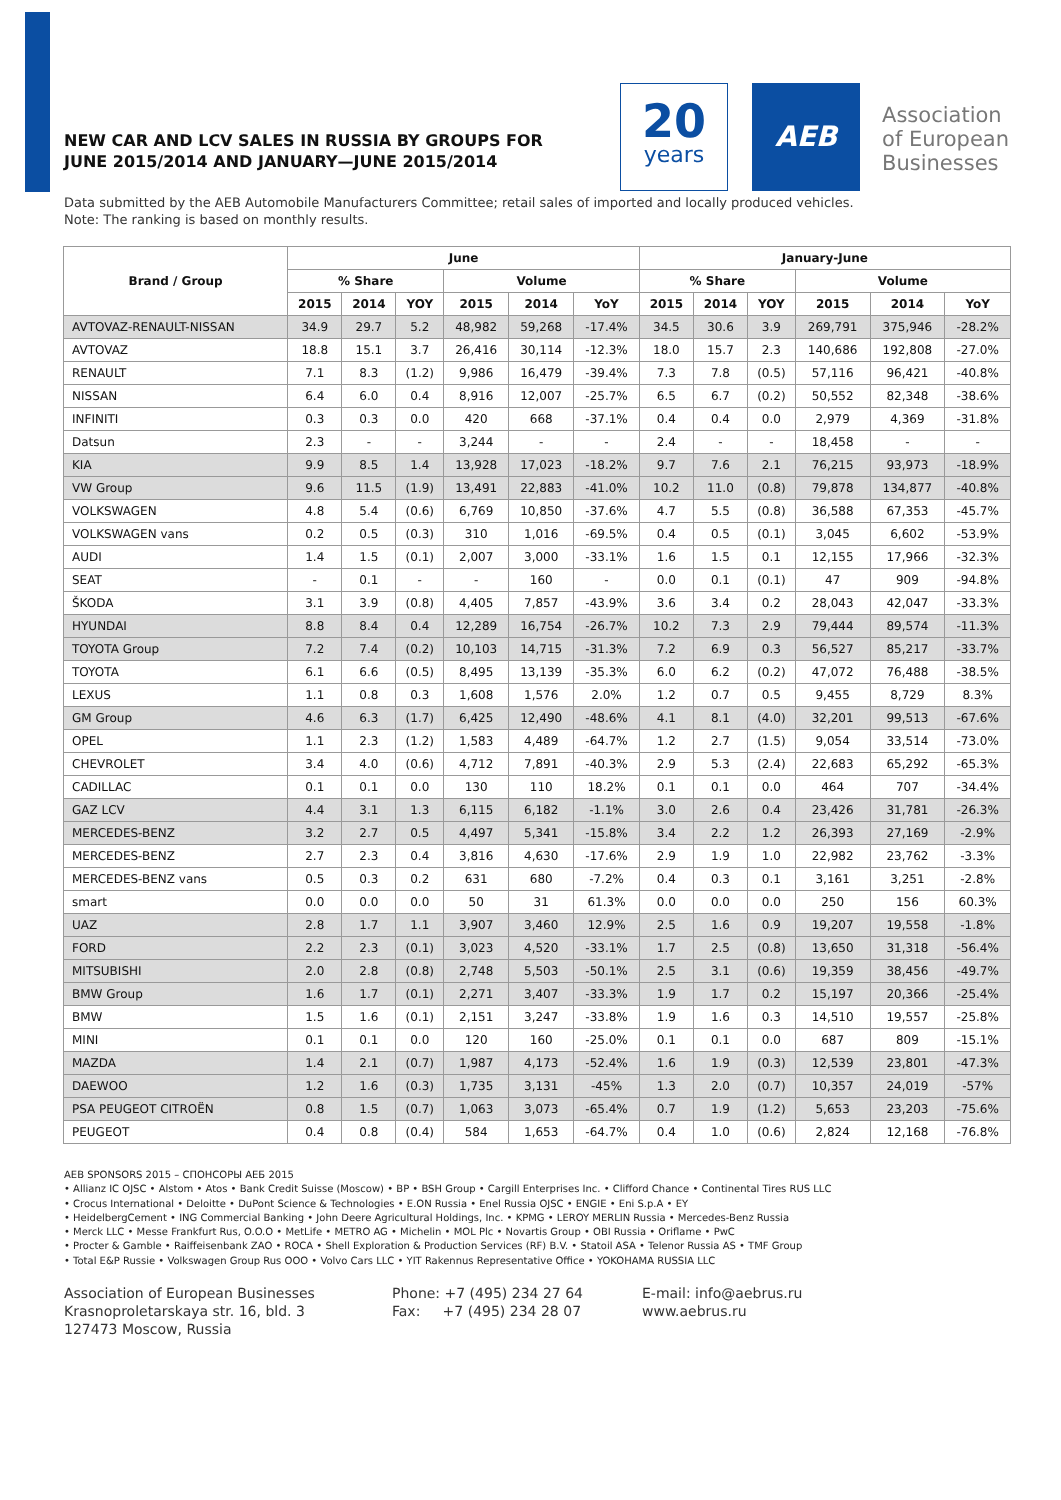20
years
AEB
Association
of European
Businesses
NEW CAR AND LCV SALES IN RUSSIA BY GROUPS FOR
JUNE 2015/2014 AND JANUARY—JUNE 2015/2014
Data submitted by the AEB Automobile Manufacturers Committee; retail sales of imported and locally produced vehicles.
Note: The ranking is based on monthly results.
| Brand / Group | June | | | | | | January-June | | | | | |
| --- | --- | --- | --- | --- | --- | --- | --- | --- | --- | --- | --- | --- |
| | % Share | | | Volume | | | % Share | | | Volume | | |
| | 2015 | 2014 | YOY | 2015 | 2014 | YoY | 2015 | 2014 | YOY | 2015 | 2014 | YoY |
| AVTOVAZ-RENAULT-NISSAN | 34.9 | 29.7 | 5.2 | 48,982 | 59,268 | -17.4% | 34.5 | 30.6 | 3.9 | 269,791 | 375,946 | -28.2% |
| AVTOVAZ | 18.8 | 15.1 | 3.7 | 26,416 | 30,114 | -12.3% | 18.0 | 15.7 | 2.3 | 140,686 | 192,808 | -27.0% |
| RENAULT | 7.1 | 8.3 | (1.2) | 9,986 | 16,479 | -39.4% | 7.3 | 7.8 | (0.5) | 57,116 | 96,421 | -40.8% |
| NISSAN | 6.4 | 6.0 | 0.4 | 8,916 | 12,007 | -25.7% | 6.5 | 6.7 | (0.2) | 50,552 | 82,348 | -38.6% |
| INFINITI | 0.3 | 0.3 | 0.0 | 420 | 668 | -37.1% | 0.4 | 0.4 | 0.0 | 2,979 | 4,369 | -31.8% |
| Datsun | 2.3 | - | - | 3,244 | - | - | 2.4 | - | - | 18,458 | - | - |
| KIA | 9.9 | 8.5 | 1.4 | 13,928 | 17,023 | -18.2% | 9.7 | 7.6 | 2.1 | 76,215 | 93,973 | -18.9% |
| VW Group | 9.6 | 11.5 | (1.9) | 13,491 | 22,883 | -41.0% | 10.2 | 11.0 | (0.8) | 79,878 | 134,877 | -40.8% |
| VOLKSWAGEN | 4.8 | 5.4 | (0.6) | 6,769 | 10,850 | -37.6% | 4.7 | 5.5 | (0.8) | 36,588 | 67,353 | -45.7% |
| VOLKSWAGEN vans | 0.2 | 0.5 | (0.3) | 310 | 1,016 | -69.5% | 0.4 | 0.5 | (0.1) | 3,045 | 6,602 | -53.9% |
| AUDI | 1.4 | 1.5 | (0.1) | 2,007 | 3,000 | -33.1% | 1.6 | 1.5 | 0.1 | 12,155 | 17,966 | -32.3% |
| SEAT | - | 0.1 | - | - | 160 | - | 0.0 | 0.1 | (0.1) | 47 | 909 | -94.8% |
| ŠKODA | 3.1 | 3.9 | (0.8) | 4,405 | 7,857 | -43.9% | 3.6 | 3.4 | 0.2 | 28,043 | 42,047 | -33.3% |
| HYUNDAI | 8.8 | 8.4 | 0.4 | 12,289 | 16,754 | -26.7% | 10.2 | 7.3 | 2.9 | 79,444 | 89,574 | -11.3% |
| TOYOTA Group | 7.2 | 7.4 | (0.2) | 10,103 | 14,715 | -31.3% | 7.2 | 6.9 | 0.3 | 56,527 | 85,217 | -33.7% |
| TOYOTA | 6.1 | 6.6 | (0.5) | 8,495 | 13,139 | -35.3% | 6.0 | 6.2 | (0.2) | 47,072 | 76,488 | -38.5% |
| LEXUS | 1.1 | 0.8 | 0.3 | 1,608 | 1,576 | 2.0% | 1.2 | 0.7 | 0.5 | 9,455 | 8,729 | 8.3% |
| GM Group | 4.6 | 6.3 | (1.7) | 6,425 | 12,490 | -48.6% | 4.1 | 8.1 | (4.0) | 32,201 | 99,513 | -67.6% |
| OPEL | 1.1 | 2.3 | (1.2) | 1,583 | 4,489 | -64.7% | 1.2 | 2.7 | (1.5) | 9,054 | 33,514 | -73.0% |
| CHEVROLET | 3.4 | 4.0 | (0.6) | 4,712 | 7,891 | -40.3% | 2.9 | 5.3 | (2.4) | 22,683 | 65,292 | -65.3% |
| CADILLAC | 0.1 | 0.1 | 0.0 | 130 | 110 | 18.2% | 0.1 | 0.1 | 0.0 | 464 | 707 | -34.4% |
| GAZ LCV | 4.4 | 3.1 | 1.3 | 6,115 | 6,182 | -1.1% | 3.0 | 2.6 | 0.4 | 23,426 | 31,781 | -26.3% |
| MERCEDES-BENZ | 3.2 | 2.7 | 0.5 | 4,497 | 5,341 | -15.8% | 3.4 | 2.2 | 1.2 | 26,393 | 27,169 | -2.9% |
| MERCEDES-BENZ | 2.7 | 2.3 | 0.4 | 3,816 | 4,630 | -17.6% | 2.9 | 1.9 | 1.0 | 22,982 | 23,762 | -3.3% |
| MERCEDES-BENZ vans | 0.5 | 0.3 | 0.2 | 631 | 680 | -7.2% | 0.4 | 0.3 | 0.1 | 3,161 | 3,251 | -2.8% |
| smart | 0.0 | 0.0 | 0.0 | 50 | 31 | 61.3% | 0.0 | 0.0 | 0.0 | 250 | 156 | 60.3% |
| UAZ | 2.8 | 1.7 | 1.1 | 3,907 | 3,460 | 12.9% | 2.5 | 1.6 | 0.9 | 19,207 | 19,558 | -1.8% |
| FORD | 2.2 | 2.3 | (0.1) | 3,023 | 4,520 | -33.1% | 1.7 | 2.5 | (0.8) | 13,650 | 31,318 | -56.4% |
| MITSUBISHI | 2.0 | 2.8 | (0.8) | 2,748 | 5,503 | -50.1% | 2.5 | 3.1 | (0.6) | 19,359 | 38,456 | -49.7% |
| BMW Group | 1.6 | 1.7 | (0.1) | 2,271 | 3,407 | -33.3% | 1.9 | 1.7 | 0.2 | 15,197 | 20,366 | -25.4% |
| BMW | 1.5 | 1.6 | (0.1) | 2,151 | 3,247 | -33.8% | 1.9 | 1.6 | 0.3 | 14,510 | 19,557 | -25.8% |
| MINI | 0.1 | 0.1 | 0.0 | 120 | 160 | -25.0% | 0.1 | 0.1 | 0.0 | 687 | 809 | -15.1% |
| MAZDA | 1.4 | 2.1 | (0.7) | 1,987 | 4,173 | -52.4% | 1.6 | 1.9 | (0.3) | 12,539 | 23,801 | -47.3% |
| DAEWOO | 1.2 | 1.6 | (0.3) | 1,735 | 3,131 | -45% | 1.3 | 2.0 | (0.7) | 10,357 | 24,019 | -57% |
| PSA PEUGEOT CITROËN | 0.8 | 1.5 | (0.7) | 1,063 | 3,073 | -65.4% | 0.7 | 1.9 | (1.2) | 5,653 | 23,203 | -75.6% |
| PEUGEOT | 0.4 | 0.8 | (0.4) | 584 | 1,653 | -64.7% | 0.4 | 1.0 | (0.6) | 2,824 | 12,168 | -76.8% |
AEB SPONSORS 2015 – СПОНСОРЫ АЕБ 2015
• Allianz IC OJSC • Alstom • Atos • Bank Credit Suisse (Moscow) • BP • BSH Group • Cargill Enterprises Inc. • Clifford Chance • Continental Tires RUS LLC
• Crocus International • Deloitte • DuPont Science & Technologies • E.ON Russia • Enel Russia OJSC • ENGIE • Eni S.p.A • EY
• HeidelbergCement • ING Commercial Banking • John Deere Agricultural Holdings, Inc. • KPMG • LEROY MERLIN Russia • Mercedes-Benz Russia
• Merck LLC • Messe Frankfurt Rus, O.O.O • MetLife • METRO AG • Michelin • MOL Plc • Novartis Group • OBI Russia • Oriflame • PwC
• Procter & Gamble • Raiffeisenbank ZAO • ROCA • Shell Exploration & Production Services (RF) B.V. • Statoil ASA • Telenor Russia AS • TMF Group
• Total E&P Russie • Volkswagen Group Rus OOO • Volvo Cars LLC • YIT Rakennus Representative Office • YOKOHAMA RUSSIA LLC
Association of European Businesses
Krasnoproletarskaya str. 16, bld. 3
127473 Moscow, Russia
Phone: +7 (495) 234 27 64
Fax: +7 (495) 234 28 07
E-mail: info@aebrus.ru
www.aebrus.ru